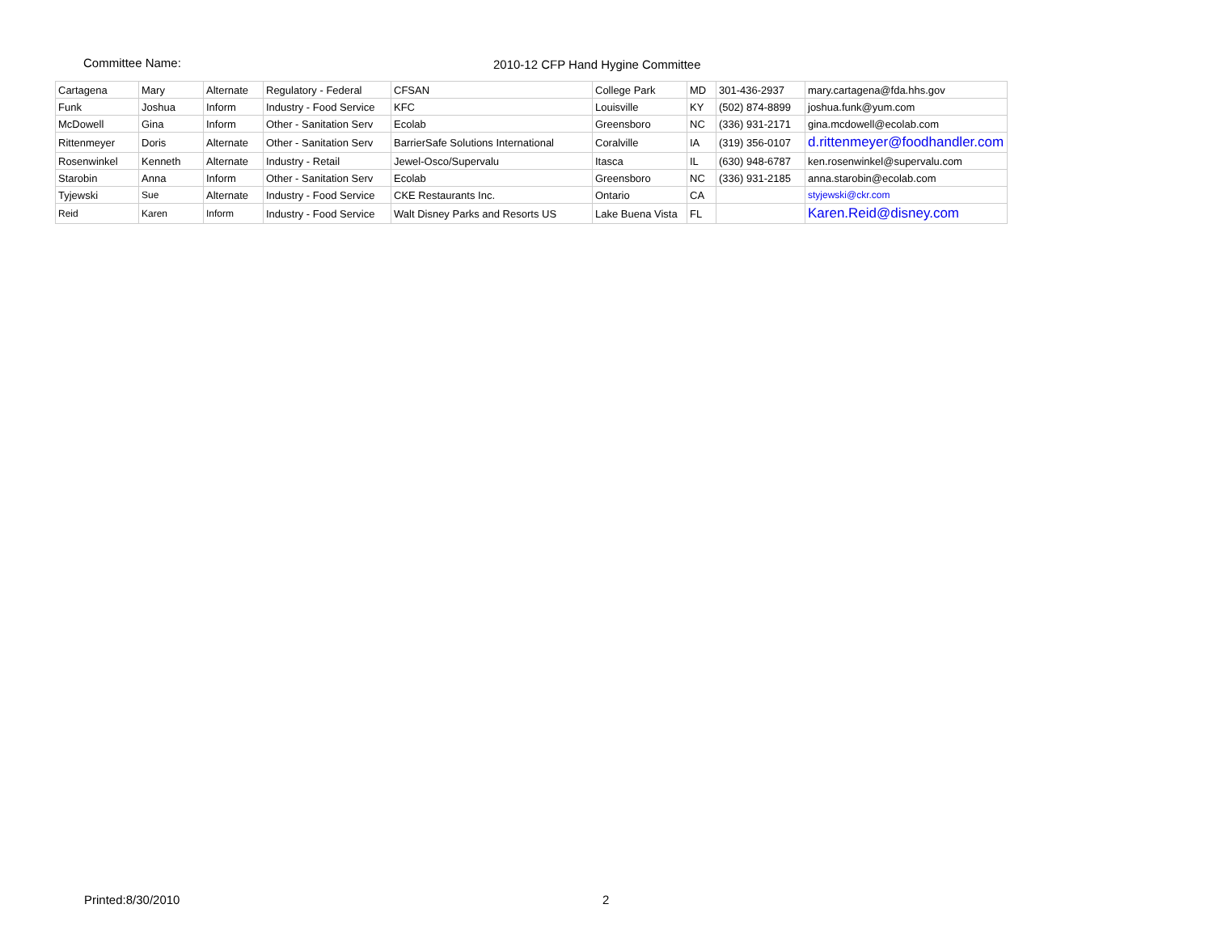Committee Name: 2010-12 CFP Hand Hygine Committee
| Cartagena | Mary | Alternate | Regulatory - Federal | CFSAN | College Park | MD | 301-436-2937 | mary.cartagena@fda.hhs.gov |
| Funk | Joshua | Inform | Industry - Food Service | KFC | Louisville | KY | (502) 874-8899 | joshua.funk@yum.com |
| McDowell | Gina | Inform | Other - Sanitation Serv | Ecolab | Greensboro | NC | (336) 931-2171 | gina.mcdowell@ecolab.com |
| Rittenmeyer | Doris | Alternate | Other - Sanitation Serv | BarrierSafe Solutions International | Coralville | IA | (319) 356-0107 | d.rittenmeyer@foodhandler.com |
| Rosenwinkel | Kenneth | Alternate | Industry - Retail | Jewel-Osco/Supervalu | Itasca | IL | (630) 948-6787 | ken.rosenwinkel@supervalu.com |
| Starobin | Anna | Inform | Other - Sanitation Serv | Ecolab | Greensboro | NC | (336) 931-2185 | anna.starobin@ecolab.com |
| Tyjewski | Sue | Alternate | Industry - Food Service | CKE Restaurants Inc. | Ontario | CA | | styjewski@ckr.com |
| Reid | Karen | Inform | Industry - Food Service | Walt Disney Parks and Resorts US | Lake Buena Vista | FL | | Karen.Reid@disney.com |
Printed:8/30/2010 2